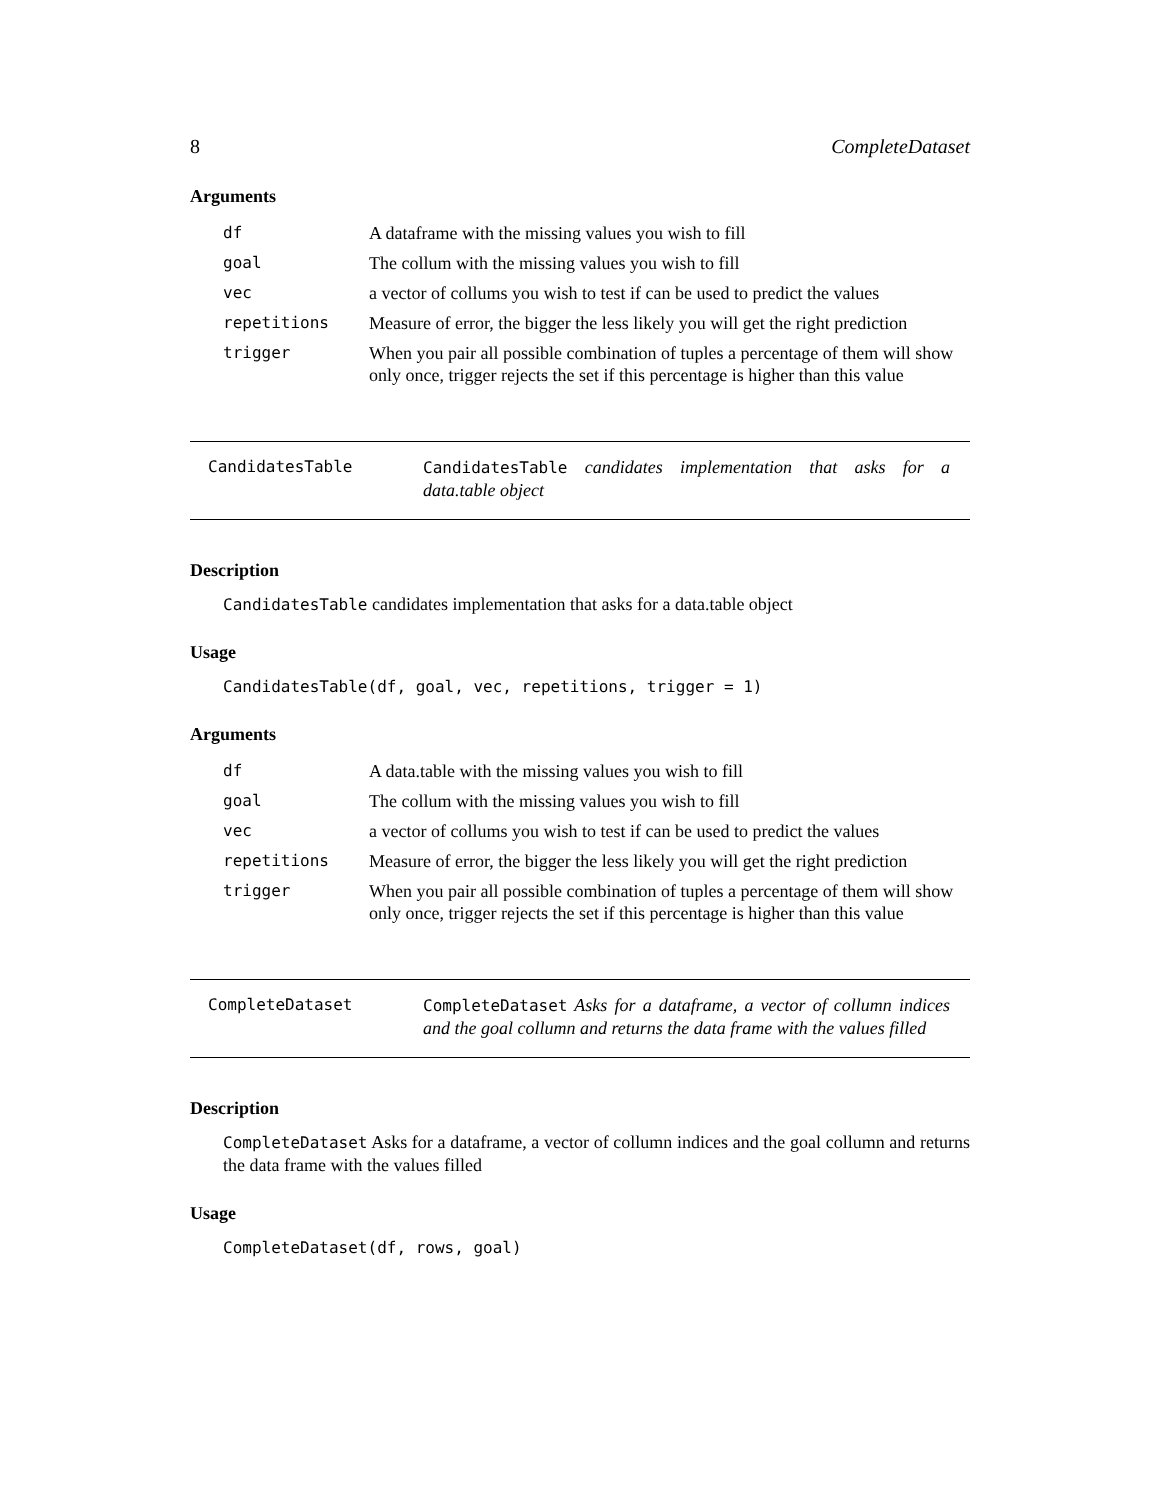8 CompleteDataset
Arguments
| df | A dataframe with the missing values you wish to fill |
| goal | The collum with the missing values you wish to fill |
| vec | a vector of collums you wish to test if can be used to predict the values |
| repetitions | Measure of error, the bigger the less likely you will get the right prediction |
| trigger | When you pair all possible combination of tuples a percentage of them will show only once, trigger rejects the set if this percentage is higher than this value |
CandidatesTable CandidatesTable candidates implementation that asks for a data.table object
Description
CandidatesTable candidates implementation that asks for a data.table object
Usage
CandidatesTable(df, goal, vec, repetitions, trigger = 1)
Arguments
| df | A data.table with the missing values you wish to fill |
| goal | The collum with the missing values you wish to fill |
| vec | a vector of collums you wish to test if can be used to predict the values |
| repetitions | Measure of error, the bigger the less likely you will get the right prediction |
| trigger | When you pair all possible combination of tuples a percentage of them will show only once, trigger rejects the set if this percentage is higher than this value |
CompleteDataset CompleteDataset Asks for a dataframe, a vector of collumn indices and the goal collumn and returns the data frame with the values filled
Description
CompleteDataset Asks for a dataframe, a vector of collumn indices and the goal collumn and returns the data frame with the values filled
Usage
CompleteDataset(df, rows, goal)